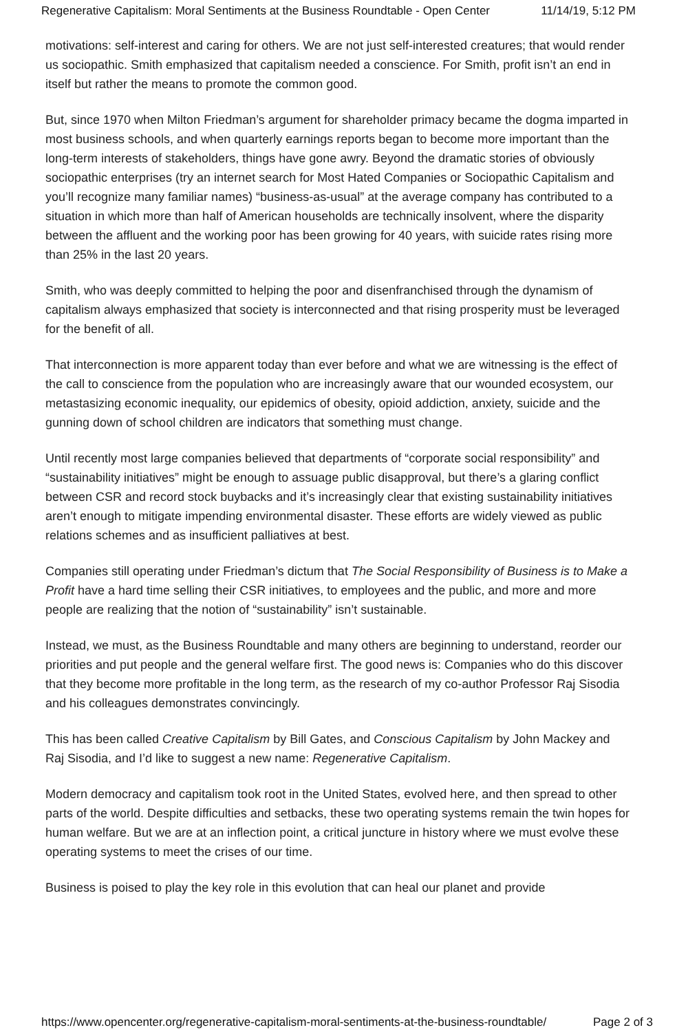Regenerative Capitalism: Moral Sentiments at the Business Roundtable - Open Center 11/14/19, 5:12 PM
motivations: self-interest and caring for others. We are not just self-interested creatures; that would render us sociopathic. Smith emphasized that capitalism needed a conscience. For Smith, profit isn’t an end in itself but rather the means to promote the common good.
But, since 1970 when Milton Friedman’s argument for shareholder primacy became the dogma imparted in most business schools, and when quarterly earnings reports began to become more important than the long-term interests of stakeholders, things have gone awry. Beyond the dramatic stories of obviously sociopathic enterprises (try an internet search for Most Hated Companies or Sociopathic Capitalism and you’ll recognize many familiar names) “business-as-usual” at the average company has contributed to a situation in which more than half of American households are technically insolvent, where the disparity between the affluent and the working poor has been growing for 40 years, with suicide rates rising more than 25% in the last 20 years.
Smith, who was deeply committed to helping the poor and disenfranchised through the dynamism of capitalism always emphasized that society is interconnected and that rising prosperity must be leveraged for the benefit of all.
That interconnection is more apparent today than ever before and what we are witnessing is the effect of the call to conscience from the population who are increasingly aware that our wounded ecosystem, our metastasizing economic inequality, our epidemics of obesity, opioid addiction, anxiety, suicide and the gunning down of school children are indicators that something must change.
Until recently most large companies believed that departments of “corporate social responsibility” and “sustainability initiatives” might be enough to assuage public disapproval, but there’s a glaring conflict between CSR and record stock buybacks and it’s increasingly clear that existing sustainability initiatives aren’t enough to mitigate impending environmental disaster. These efforts are widely viewed as public relations schemes and as insufficient palliatives at best.
Companies still operating under Friedman’s dictum that The Social Responsibility of Business is to Make a Profit have a hard time selling their CSR initiatives, to employees and the public, and more and more people are realizing that the notion of “sustainability” isn’t sustainable.
Instead, we must, as the Business Roundtable and many others are beginning to understand, reorder our priorities and put people and the general welfare first. The good news is: Companies who do this discover that they become more profitable in the long term, as the research of my co-author Professor Raj Sisodia and his colleagues demonstrates convincingly.
This has been called Creative Capitalism by Bill Gates, and Conscious Capitalism by John Mackey and Raj Sisodia, and I’d like to suggest a new name: Regenerative Capitalism.
Modern democracy and capitalism took root in the United States, evolved here, and then spread to other parts of the world. Despite difficulties and setbacks, these two operating systems remain the twin hopes for human welfare. But we are at an inflection point, a critical juncture in history where we must evolve these operating systems to meet the crises of our time.
Business is poised to play the key role in this evolution that can heal our planet and provide
https://www.opencenter.org/regenerative-capitalism-moral-sentiments-at-the-business-roundtable/ Page 2 of 3